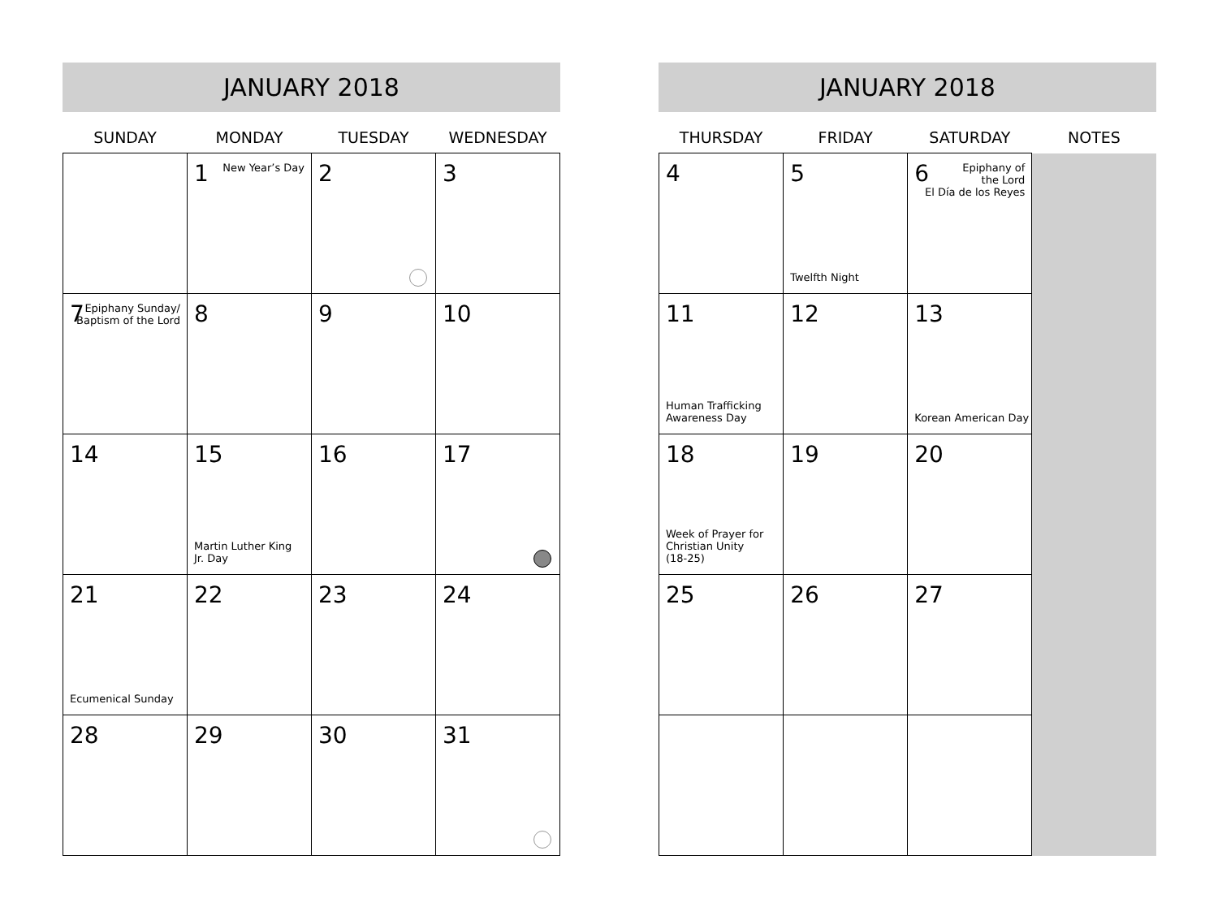JANUARY 2018
| SUNDAY | MONDAY | TUESDAY | WEDNESDAY |
| --- | --- | --- | --- |
| | 1 New Year’s Day | 2 | 3 |
| 7 Epiphany Sunday/ Baptism of the Lord | 8 | 9 | 10 |
| 14 | 15 Martin Luther King Jr. Day | 16 | 17 |
| 21 Ecumenical Sunday | 22 | 23 | 24 |
| 28 | 29 | 30 | 31 |
JANUARY 2018
| THURSDAY | FRIDAY | SATURDAY | NOTES |
| --- | --- | --- | --- |
| 4 | 5 Twelfth Night | 6 Epiphany of the Lord El Día de los Reyes | |
| 11 Human Trafficking Awareness Day | 12 | 13 Korean American Day | |
| 18 Week of Prayer for Christian Unity (18-25) | 19 | 20 | |
| 25 | 26 | 27 | |